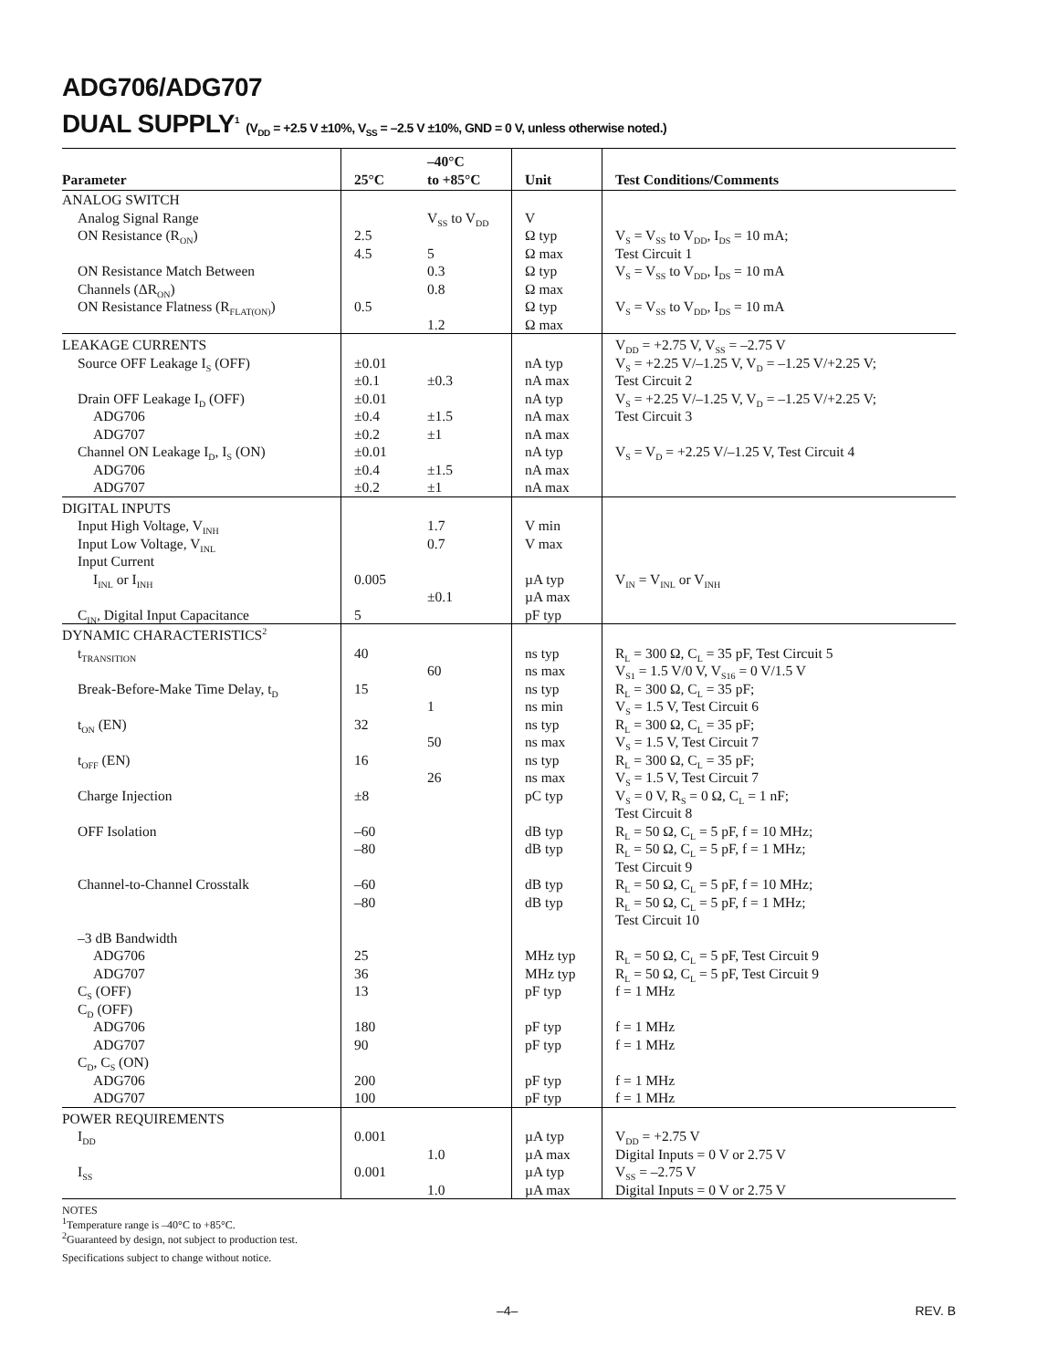ADG706/ADG707
DUAL SUPPLY<sup>1</sup> (V<sub>DD</sub> = +2.5 V ±10%, V<sub>SS</sub> = –2.5 V ±10%, GND = 0 V, unless otherwise noted.)
| Parameter | 25°C | –40°C to +85°C | Unit | Test Conditions/Comments |
| --- | --- | --- | --- | --- |
| ANALOG SWITCH Analog Signal Range ON Resistance (R<sub>ON</sub>) ON Resistance Match Between Channels (ΔR<sub>ON</sub>) ON Resistance Flatness (R<sub>FLAT(ON)</sub>) | 2.5 4.5 0.5 | V<sub>SS</sub> to V<sub>DD</sub> 5 0.3 0.8 1.2 | V Ω typ Ω max Ω typ Ω max Ω typ Ω max | V<sub>S</sub> = V<sub>SS</sub> to V<sub>DD</sub>, I<sub>DS</sub> = 10 mA; Test Circuit 1 V<sub>S</sub> = V<sub>SS</sub> to V<sub>DD</sub>, I<sub>DS</sub> = 10 mA V<sub>S</sub> = V<sub>SS</sub> to V<sub>DD</sub>, I<sub>DS</sub> = 10 mA |
| LEAKAGE CURRENTS Source OFF Leakage I<sub>S</sub> (OFF) Drain OFF Leakage I<sub>D</sub> (OFF) ADG706 ADG707 Channel ON Leakage I<sub>D</sub>, I<sub>S</sub> (ON) ADG706 ADG707 | ±0.01 ±0.1 ±0.01 ±0.4 ±0.2 ±0.01 ±0.4 ±0.2 | ±0.3 ±1.5 ±1 ±1.5 ±1 | nA typ nA max nA typ nA max nA max nA typ nA max nA max | V<sub>DD</sub> = +2.75 V, V<sub>SS</sub> = –2.75 V V<sub>S</sub> = +2.25 V/–1.25 V, V<sub>D</sub> = –1.25 V/+2.25 V; Test Circuit 2 V<sub>S</sub> = +2.25 V/–1.25 V, V<sub>D</sub> = –1.25 V/+2.25 V; Test Circuit 3 V<sub>S</sub> = V<sub>D</sub> = +2.25 V/–1.25 V, Test Circuit 4 |
| DIGITAL INPUTS Input High Voltage, V<sub>INH</sub> Input Low Voltage, V<sub>INL</sub> Input Current I<sub>INL</sub> or I<sub>INH</sub> C<sub>IN</sub>, Digital Input Capacitance | 0.005 5 | 1.7 0.7 ±0.1 | V min V max µA typ µA max pF typ | V<sub>IN</sub> = V<sub>INL</sub> or V<sub>INH</sub> |
| DYNAMIC CHARACTERISTICS<sup>2</sup> t<sub>TRANSITION</sub> Break-Before-Make Time Delay, t<sub>D</sub> t<sub>ON</sub> (EN) t<sub>OFF</sub> (EN) Charge Injection OFF Isolation Channel-to-Channel Crosstalk –3 dB Bandwidth ADG706 ADG707 C<sub>S</sub> (OFF) C<sub>D</sub> (OFF) ADG706 ADG707 C<sub>D</sub>, C<sub>S</sub> (ON) ADG706 ADG707 | 40 15 32 16 ±8 –60 –80 –60 –80 25 36 13 180 90 200 100 | 60 1 50 26 | ns typ ns max ns typ ns min ns typ ns max ns typ ns max pC typ dB typ dB typ dB typ dB typ MHz typ MHz typ pF typ pF typ pF typ pF typ pF typ | R<sub>L</sub> = 300 Ω, C<sub>L</sub> = 35 pF, Test Circuit 5 V<sub>S1</sub> = 1.5 V/0 V, V<sub>S16</sub> = 0 V/1.5 V R<sub>L</sub> = 300 Ω, C<sub>L</sub> = 35 pF; V<sub>S</sub> = 1.5 V, Test Circuit 6 R<sub>L</sub> = 300 Ω, C<sub>L</sub> = 35 pF; V<sub>S</sub> = 1.5 V, Test Circuit 7 R<sub>L</sub> = 300 Ω, C<sub>L</sub> = 35 pF; V<sub>S</sub> = 1.5 V, Test Circuit 7 V<sub>S</sub> = 0 V, R<sub>S</sub> = 0 Ω, C<sub>L</sub> = 1 nF; Test Circuit 8 R<sub>L</sub> = 50 Ω, C<sub>L</sub> = 5 pF, f = 10 MHz; R<sub>L</sub> = 50 Ω, C<sub>L</sub> = 5 pF, f = 1 MHz; Test Circuit 9 R<sub>L</sub> = 50 Ω, C<sub>L</sub> = 5 pF, f = 10 MHz; R<sub>L</sub> = 50 Ω, C<sub>L</sub> = 5 pF, f = 1 MHz; Test Circuit 10 R<sub>L</sub> = 50 Ω, C<sub>L</sub> = 5 pF, Test Circuit 9 R<sub>L</sub> = 50 Ω, C<sub>L</sub> = 5 pF, Test Circuit 9 f = 1 MHz f = 1 MHz f = 1 MHz f = 1 MHz f = 1 MHz |
| POWER REQUIREMENTS I<sub>DD</sub> I<sub>SS</sub> | 0.001 0.001 | 1.0 1.0 | µA typ µA max µA typ µA max | V<sub>DD</sub> = +2.75 V Digital Inputs = 0 V or 2.75 V V<sub>SS</sub> = –2.75 V Digital Inputs = 0 V or 2.75 V |
NOTES
<sup>1</sup> Temperature range is –40°C to +85°C.
<sup>2</sup> Guaranteed by design, not subject to production test.
Specifications subject to change without notice.
–4– REV. B